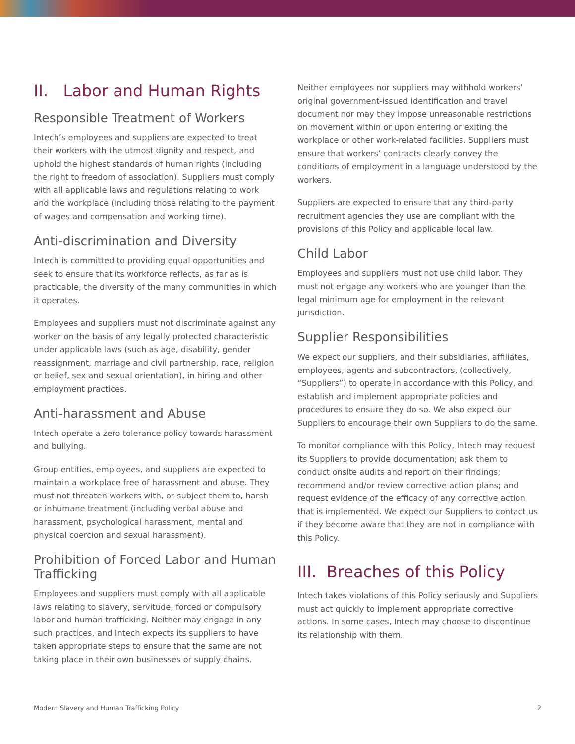II. Labor and Human Rights
Responsible Treatment of Workers
Intech’s employees and suppliers are expected to treat their workers with the utmost dignity and respect, and uphold the highest standards of human rights (including the right to freedom of association). Suppliers must comply with all applicable laws and regulations relating to work and the workplace (including those relating to the payment of wages and compensation and working time).
Anti-discrimination and Diversity
Intech is committed to providing equal opportunities and seek to ensure that its workforce reflects, as far as is practicable, the diversity of the many communities in which it operates.
Employees and suppliers must not discriminate against any worker on the basis of any legally protected characteristic under applicable laws (such as age, disability, gender reassignment, marriage and civil partnership, race, religion or belief, sex and sexual orientation), in hiring and other employment practices.
Anti-harassment and Abuse
Intech operate a zero tolerance policy towards harassment and bullying.
Group entities, employees, and suppliers are expected to maintain a workplace free of harassment and abuse. They must not threaten workers with, or subject them to, harsh or inhumane treatment (including verbal abuse and harassment, psychological harassment, mental and physical coercion and sexual harassment).
Prohibition of Forced Labor and Human Trafficking
Employees and suppliers must comply with all applicable laws relating to slavery, servitude, forced or compulsory labor and human trafficking. Neither may engage in any such practices, and Intech expects its suppliers to have taken appropriate steps to ensure that the same are not taking place in their own businesses or supply chains.
Neither employees nor suppliers may withhold workers’ original government-issued identification and travel document nor may they impose unreasonable restrictions on movement within or upon entering or exiting the workplace or other work-related facilities. Suppliers must ensure that workers’ contracts clearly convey the conditions of employment in a language understood by the workers.
Suppliers are expected to ensure that any third-party recruitment agencies they use are compliant with the provisions of this Policy and applicable local law.
Child Labor
Employees and suppliers must not use child labor. They must not engage any workers who are younger than the legal minimum age for employment in the relevant jurisdiction.
Supplier Responsibilities
We expect our suppliers, and their subsidiaries, affiliates, employees, agents and subcontractors, (collectively, “Suppliers”) to operate in accordance with this Policy, and establish and implement appropriate policies and procedures to ensure they do so. We also expect our Suppliers to encourage their own Suppliers to do the same.
To monitor compliance with this Policy, Intech may request its Suppliers to provide documentation; ask them to conduct onsite audits and report on their findings; recommend and/or review corrective action plans; and request evidence of the efficacy of any corrective action that is implemented. We expect our Suppliers to contact us if they become aware that they are not in compliance with this Policy.
III. Breaches of this Policy
Intech takes violations of this Policy seriously and Suppliers must act quickly to implement appropriate corrective actions. In some cases, Intech may choose to discontinue its relationship with them.
Modern Slavery and Human Trafficking Policy 2